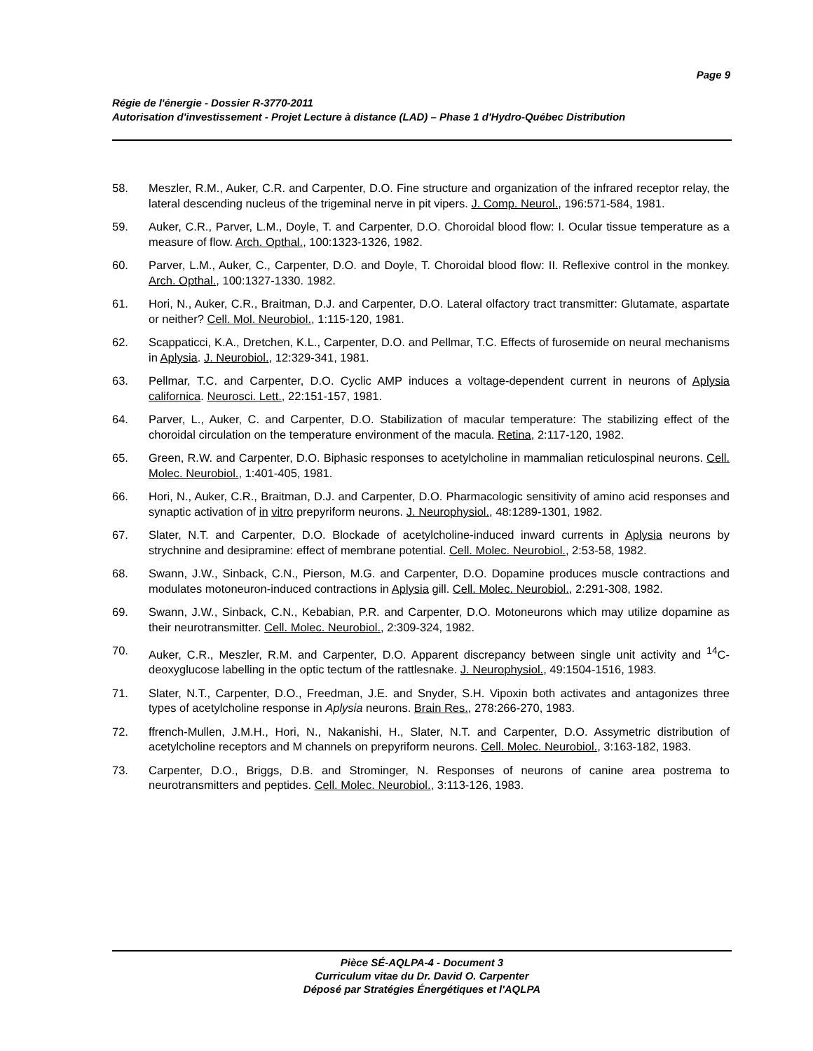Page 9
Régie de l'énergie - Dossier R-3770-2011
Autorisation d'investissement - Projet Lecture à distance (LAD) – Phase 1 d'Hydro-Québec Distribution
58. Meszler, R.M., Auker, C.R. and Carpenter, D.O. Fine structure and organization of the infrared receptor relay, the lateral descending nucleus of the trigeminal nerve in pit vipers. J. Comp. Neurol., 196:571-584, 1981.
59. Auker, C.R., Parver, L.M., Doyle, T. and Carpenter, D.O. Choroidal blood flow: I. Ocular tissue temperature as a measure of flow. Arch. Opthal., 100:1323-1326, 1982.
60. Parver, L.M., Auker, C., Carpenter, D.O. and Doyle, T. Choroidal blood flow: II. Reflexive control in the monkey. Arch. Opthal., 100:1327-1330. 1982.
61. Hori, N., Auker, C.R., Braitman, D.J. and Carpenter, D.O. Lateral olfactory tract transmitter: Glutamate, aspartate or neither? Cell. Mol. Neurobiol., 1:115-120, 1981.
62. Scappaticci, K.A., Dretchen, K.L., Carpenter, D.O. and Pellmar, T.C. Effects of furosemide on neural mechanisms in Aplysia. J. Neurobiol., 12:329-341, 1981.
63. Pellmar, T.C. and Carpenter, D.O. Cyclic AMP induces a voltage-dependent current in neurons of Aplysia californica. Neurosci. Lett., 22:151-157, 1981.
64. Parver, L., Auker, C. and Carpenter, D.O. Stabilization of macular temperature: The stabilizing effect of the choroidal circulation on the temperature environment of the macula. Retina, 2:117-120, 1982.
65. Green, R.W. and Carpenter, D.O. Biphasic responses to acetylcholine in mammalian reticulospinal neurons. Cell. Molec. Neurobiol., 1:401-405, 1981.
66. Hori, N., Auker, C.R., Braitman, D.J. and Carpenter, D.O. Pharmacologic sensitivity of amino acid responses and synaptic activation of in vitro prepyriform neurons. J. Neurophysiol., 48:1289-1301, 1982.
67. Slater, N.T. and Carpenter, D.O. Blockade of acetylcholine-induced inward currents in Aplysia neurons by strychnine and desipramine: effect of membrane potential. Cell. Molec. Neurobiol., 2:53-58, 1982.
68. Swann, J.W., Sinback, C.N., Pierson, M.G. and Carpenter, D.O. Dopamine produces muscle contractions and modulates motoneuron-induced contractions in Aplysia gill. Cell. Molec. Neurobiol., 2:291-308, 1982.
69. Swann, J.W., Sinback, C.N., Kebabian, P.R. and Carpenter, D.O. Motoneurons which may utilize dopamine as their neurotransmitter. Cell. Molec. Neurobiol., 2:309-324, 1982.
70. Auker, C.R., Meszler, R.M. and Carpenter, D.O. Apparent discrepancy between single unit activity and <sup>14</sup>C-deoxyglucose labelling in the optic tectum of the rattlesnake. J. Neurophysiol., 49:1504-1516, 1983.
71. Slater, N.T., Carpenter, D.O., Freedman, J.E. and Snyder, S.H. Vipoxin both activates and antagonizes three types of acetylcholine response in Aplysia neurons. Brain Res., 278:266-270, 1983.
72. ffrench-Mullen, J.M.H., Hori, N., Nakanishi, H., Slater, N.T. and Carpenter, D.O. Assymetric distribution of acetylcholine receptors and M channels on prepyriform neurons. Cell. Molec. Neurobiol., 3:163-182, 1983.
73. Carpenter, D.O., Briggs, D.B. and Strominger, N. Responses of neurons of canine area postrema to neurotransmitters and peptides. Cell. Molec. Neurobiol., 3:113-126, 1983.
Pièce SÉ-AQLPA-4 - Document 3
Curriculum vitae du Dr. David O. Carpenter
Déposé par Stratégies Énergétiques et l'AQLPA